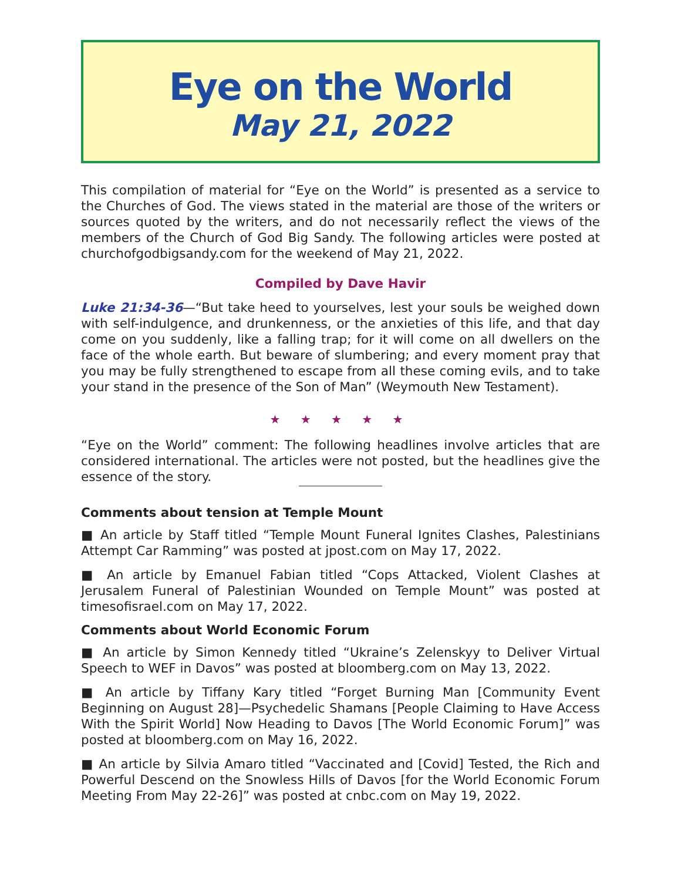Eye on the World
May 21, 2022
This compilation of material for “Eye on the World” is presented as a service to the Churches of God. The views stated in the material are those of the writers or sources quoted by the writers, and do not necessarily reflect the views of the members of the Church of God Big Sandy. The following articles were posted at churchofgodbigsandy.com for the weekend of May 21, 2022.
Compiled by Dave Havir
Luke 21:34-36—“But take heed to yourselves, lest your souls be weighed down with self-indulgence, and drunkenness, or the anxieties of this life, and that day come on you suddenly, like a falling trap; for it will come on all dwellers on the face of the whole earth. But beware of slumbering; and every moment pray that you may be fully strengthened to escape from all these coming evils, and to take your stand in the presence of the Son of Man” (Weymouth New Testament).
★ ★ ★ ★ ★
“Eye on the World” comment: The following headlines involve articles that are considered international. The articles were not posted, but the headlines give the essence of the story.
Comments about tension at Temple Mount
■ An article by Staff titled “Temple Mount Funeral Ignites Clashes, Palestinians Attempt Car Ramming” was posted at jpost.com on May 17, 2022.
■ An article by Emanuel Fabian titled “Cops Attacked, Violent Clashes at Jerusalem Funeral of Palestinian Wounded on Temple Mount” was posted at timesofisrael.com on May 17, 2022.
Comments about World Economic Forum
■ An article by Simon Kennedy titled “Ukraine’s Zelenskyy to Deliver Virtual Speech to WEF in Davos” was posted at bloomberg.com on May 13, 2022.
■ An article by Tiffany Kary titled “Forget Burning Man [Community Event Beginning on August 28]—Psychedelic Shamans [People Claiming to Have Access With the Spirit World] Now Heading to Davos [The World Economic Forum]” was posted at bloomberg.com on May 16, 2022.
■ An article by Silvia Amaro titled “Vaccinated and [Covid] Tested, the Rich and Powerful Descend on the Snowless Hills of Davos [for the World Economic Forum Meeting From May 22-26]” was posted at cnbc.com on May 19, 2022.